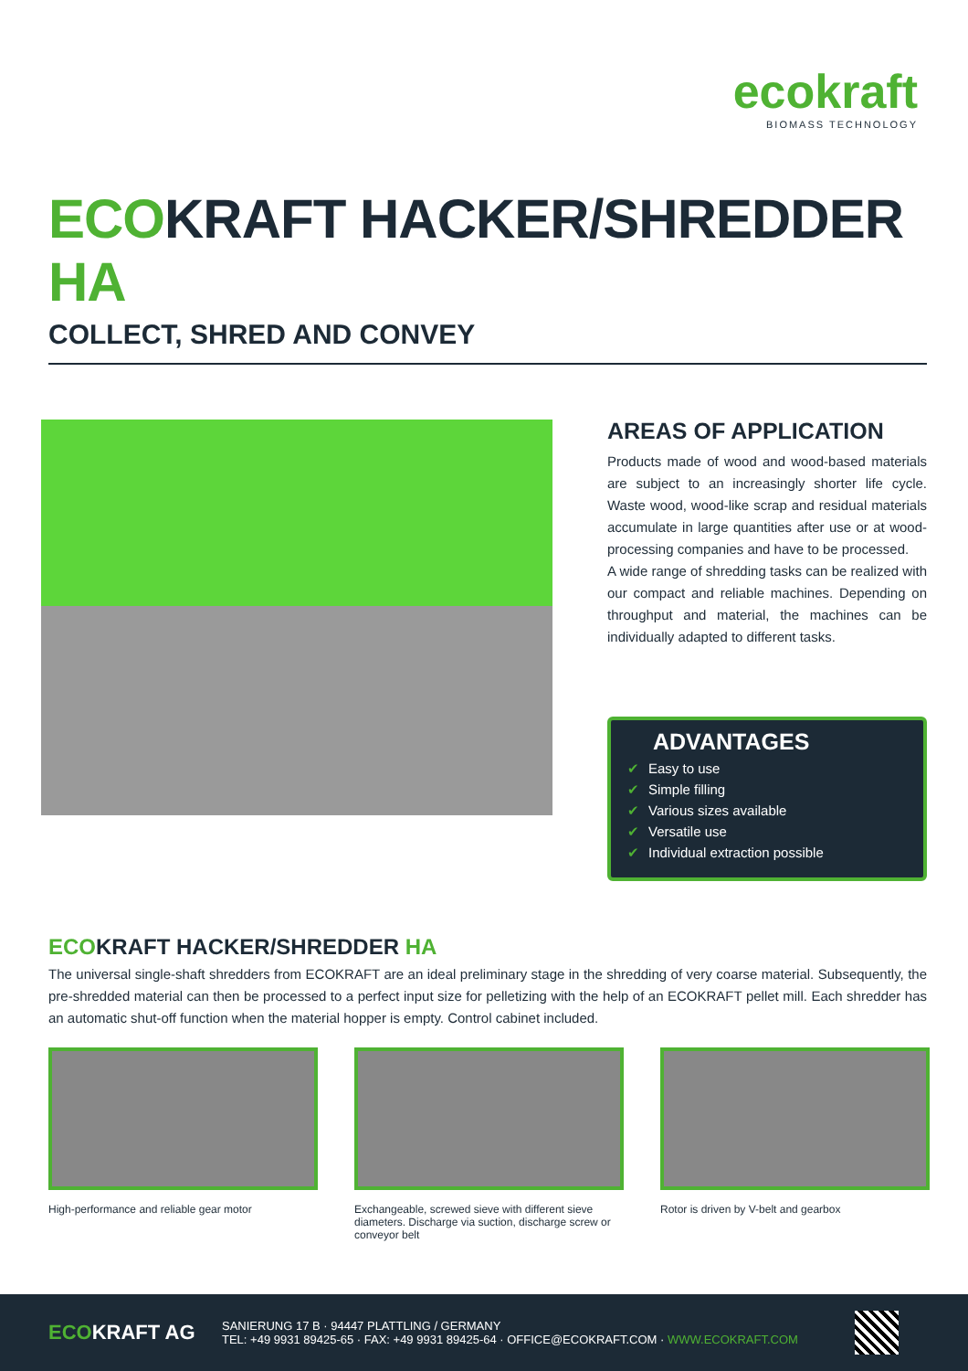ecokraft
BIOMASS TECHNOLOGY
ECOKRAFT HACKER/SHREDDER HA
COLLECT, SHRED AND CONVEY
AREAS OF APPLICATION
Products made of wood and wood-based materials are subject to an increasingly shorter life cycle. Waste wood, wood-like scrap and residual materials accumulate in large quantities after use or at wood-processing companies and have to be processed.
A wide range of shredding tasks can be realized with our compact and reliable machines. Depending on throughput and material, the machines can be individually adapted to different tasks.
ADVANTAGES
✔ Easy to use
✔ Simple filling
✔ Various sizes available
✔ Versatile use
✔ Individual extraction possible
ECOKRAFT HACKER/SHREDDER HA
The universal single-shaft shredders from ECOKRAFT are an ideal preliminary stage in the shredding of very coarse material. Subsequently, the pre-shredded material can then be processed to a perfect input size for pelletizing with the help of an ECOKRAFT pellet mill. Each shredder has an automatic shut-off function when the material hopper is empty. Control cabinet included.
High-performance and reliable gear motor Exchangeable, screwed sieve with different sieve diameters. Discharge via suction, discharge screw or conveyor belt
Rotor is driven by V-belt and gearbox
ECOKRAFT AG
SANIERUNG 17 B · 94447 PLATTLING / GERMANY
TEL: +49 9931 89425-65 · FAX: +49 9931 89425-64 · OFFICE@ECOKRAFT.COM · WWW.ECOKRAFT.COM